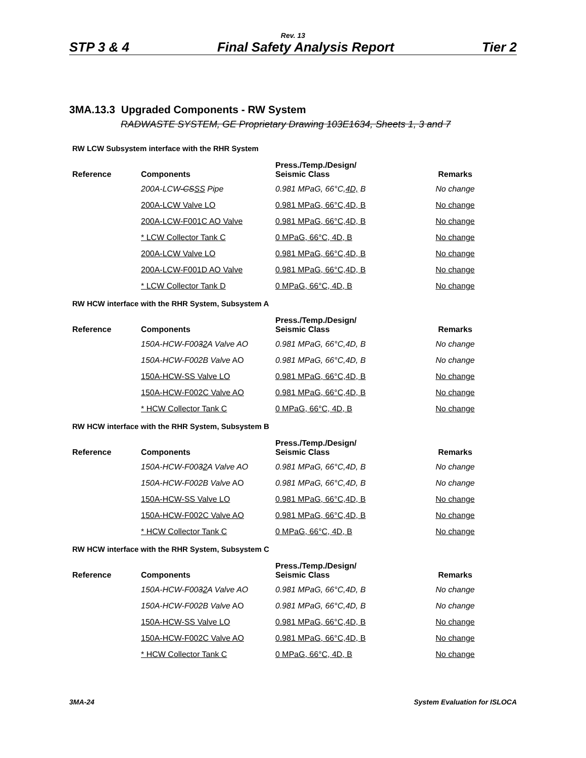Rev. 13
STP 3 & 4 Final Safety Analysis Report Tier 2
3MA.13.3 Upgraded Components - RW System
RADWASTE SYSTEM, GE Proprietary Drawing 103E1634, Sheets 1, 3 and 7
RW LCW Subsystem interface with the RHR System
| Reference | Components | Press./Temp./Design/ Seismic Class | Remarks |
| --- | --- | --- | --- |
| | 200A-LCW -CS SS Pipe | 0.981 MPaG, 66°C, 4D, B | No change |
| | 200A-LCW Valve LO | 0.981 MPaG, 66°C,4D, B | No change |
| | 200A-LCW-F001C AO Valve | 0.981 MPaG, 66°C,4D, B | No change |
| | * LCW Collector Tank C | 0 MPaG, 66°C, 4D, B | No change |
| | 200A-LCW Valve LO | 0.981 MPaG, 66°C,4D, B | No change |
| | 200A-LCW-F001D AO Valve | 0.981 MPaG, 66°C,4D, B | No change |
| | * LCW Collector Tank D | 0 MPaG, 66°C, 4D, B | No change |
RW HCW interface with the RHR System, Subsystem A
| Reference | Components | Press./Temp./Design/ Seismic Class | Remarks |
| --- | --- | --- | --- |
| | 150A-HCW-F00 3 2 A Valve AO | 0.981 MPaG, 66°C,4D, B | No change |
| | 150A-HCW-F002B Valve AO | 0.981 MPaG, 66°C,4D, B | No change |
| | 150A-HCW-SS Valve LO | 0.981 MPaG, 66°C,4D, B | No change |
| | 150A-HCW-F002C Valve AO | 0.981 MPaG, 66°C,4D, B | No change |
| | * HCW Collector Tank C | 0 MPaG, 66°C, 4D, B | No change |
RW HCW interface with the RHR System, Subsystem B
| Reference | Components | Press./Temp./Design/ Seismic Class | Remarks |
| --- | --- | --- | --- |
| | 150A-HCW-F00 3 2 A Valve AO | 0.981 MPaG, 66°C,4D, B | No change |
| | 150A-HCW-F002B Valve AO | 0.981 MPaG, 66°C,4D, B | No change |
| | 150A-HCW-SS Valve LO | 0.981 MPaG, 66°C,4D, B | No change |
| | 150A-HCW-F002C Valve AO | 0.981 MPaG, 66°C,4D, B | No change |
| | * HCW Collector Tank C | 0 MPaG, 66°C, 4D, B | No change |
RW HCW interface with the RHR System, Subsystem C
| Reference | Components | Press./Temp./Design/ Seismic Class | Remarks |
| --- | --- | --- | --- |
| | 150A-HCW-F00 3 2 A Valve AO | 0.981 MPaG, 66°C,4D, B | No change |
| | 150A-HCW-F002B Valve AO | 0.981 MPaG, 66°C,4D, B | No change |
| | 150A-HCW-SS Valve LO | 0.981 MPaG, 66°C,4D, B | No change |
| | 150A-HCW-F002C Valve AO | 0.981 MPaG, 66°C,4D, B | No change |
| | * HCW Collector Tank C | 0 MPaG, 66°C, 4D, B | No change |
3MA-24 System Evaluation for ISLOCA